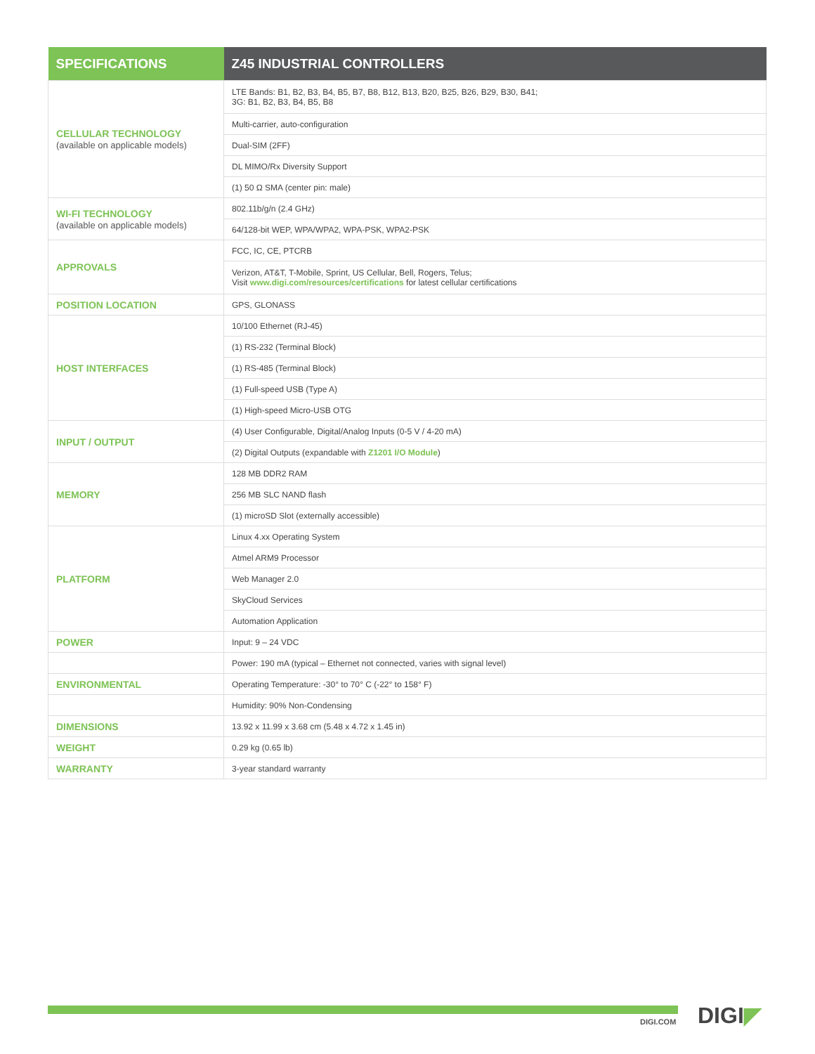| SPECIFICATIONS | Z45 INDUSTRIAL CONTROLLERS |
| --- | --- |
| CELLULAR TECHNOLOGY (available on applicable models) | LTE Bands: B1, B2, B3, B4, B5, B7, B8, B12, B13, B20, B25, B26, B29, B30, B41; 3G: B1, B2, B3, B4, B5, B8 |
| | Multi-carrier, auto-configuration |
| | Dual-SIM (2FF) |
| | DL MIMO/Rx Diversity Support |
| | (1) 50 Ω SMA (center pin: male) |
| WI-FI TECHNOLOGY (available on applicable models) | 802.11b/g/n (2.4 GHz) |
| | 64/128-bit WEP, WPA/WPA2, WPA-PSK, WPA2-PSK |
| APPROVALS | FCC, IC, CE, PTCRB |
| | Verizon, AT&T, T-Mobile, Sprint, US Cellular, Bell, Rogers, Telus; Visit www.digi.com/resources/certifications for latest cellular certifications |
| POSITION LOCATION | GPS, GLONASS |
| HOST INTERFACES | 10/100 Ethernet (RJ-45) |
| | (1) RS-232 (Terminal Block) |
| | (1) RS-485 (Terminal Block) |
| | (1) Full-speed USB (Type A) |
| | (1) High-speed Micro-USB OTG |
| INPUT / OUTPUT | (4) User Configurable, Digital/Analog Inputs (0-5 V / 4-20 mA) |
| | (2) Digital Outputs (expandable with Z1201 I/O Module ) |
| MEMORY | 128 MB DDR2 RAM |
| | 256 MB SLC NAND flash |
| | (1) microSD Slot (externally accessible) |
| PLATFORM | Linux 4.xx Operating System |
| | Atmel ARM9 Processor |
| | Web Manager 2.0 |
| | SkyCloud Services |
| | Automation Application |
| POWER | Input: 9 – 24 VDC |
| | Power: 190 mA (typical – Ethernet not connected, varies with signal level) |
| ENVIRONMENTAL | Operating Temperature: -30° to 70° C (-22° to 158° F) |
| | Humidity: 90% Non-Condensing |
| DIMENSIONS | 13.92 x 11.99 x 3.68 cm (5.48 x 4.72 x 1.45 in) |
| WEIGHT | 0.29 kg (0.65 lb) |
| WARRANTY | 3-year standard warranty |
DIGI.COM DIGI◤